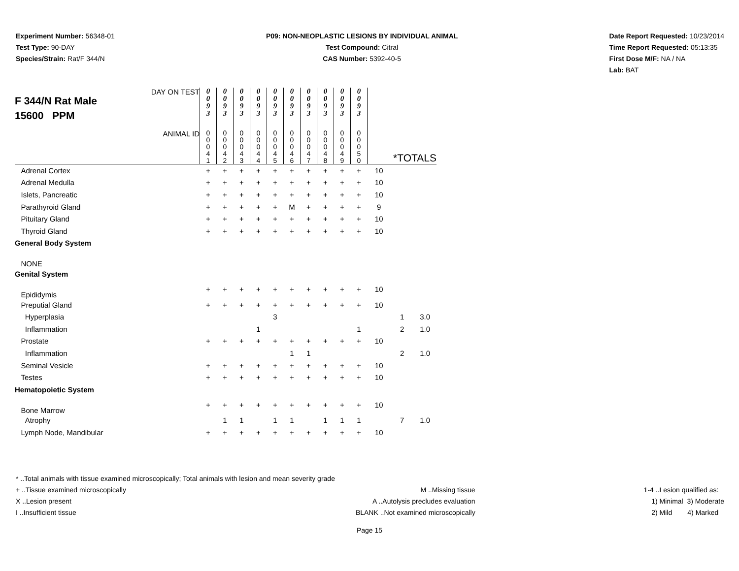Experiment Number: 56348-01
Test Type: 90-DAY
Species/Strain: Rat/F 344/N
P09: NON-NEOPLASTIC LESIONS BY INDIVIDUAL ANIMAL
Test Compound: Citral
CAS Number: 5392-40-5
Date Report Requested: 10/23/2014
Time Report Requested: 05:13:35
First Dose M/F: NA / NA
Lab: BAT
| F 344/N Rat Male 15600 PPM DAY ON TEST | 0 0 9 3 | 0 0 9 3 | 0 0 9 3 | 0 0 9 3 | 0 0 9 3 | 0 0 9 3 | 0 0 9 3 | 0 0 9 3 | 0 0 9 3 | 0 0 9 3 | | | |
| ANIMAL ID | 0 0 0 4 1 | 0 0 0 4 2 | 0 0 0 4 3 | 0 0 0 4 4 | 0 0 0 4 5 | 0 0 0 4 6 | 0 0 0 4 7 | 0 0 0 4 8 | 0 0 0 4 9 | 0 0 0 5 0 | *TOTALS | | |
| Adrenal Cortex | + | + | + | + | + | + | + | + | + | + | 10 | | |
| Adrenal Medulla | + | + | + | + | + | + | + | + | + | + | 10 | | |
| Islets, Pancreatic | + | + | + | + | + | + | + | + | + | + | 10 | | |
| Parathyroid Gland | + | + | + | + | + | M | + | + | + | + | 9 | | |
| Pituitary Gland | + | + | + | + | + | + | + | + | + | + | 10 | | |
| Thyroid Gland | + | + | + | + | + | + | + | + | + | + | 10 | | |
| General Body System | | | | | | | | | | | | | |
| NONE | | | | | | | | | | | | | |
| Genital System | | | | | | | | | | | | | |
| Epididymis | + | + | + | + | + | + | + | + | + | + | 10 | | |
| Preputial Gland | + | + | + | + | + | + | + | + | + | + | 10 | | |
| Hyperplasia | | | | | 3 | | | | | | | 1 | 3.0 |
| Inflammation | | | | 1 | | | | | | 1 | | 2 | 1.0 |
| Prostate | + | + | + | + | + | + | + | + | + | + | 10 | | |
| Inflammation | | | | | | 1 | 1 | | | | | 2 | 1.0 |
| Seminal Vesicle | + | + | + | + | + | + | + | + | + | + | 10 | | |
| Testes | + | + | + | + | + | + | + | + | + | + | 10 | | |
| Hematopoietic System | | | | | | | | | | | | | |
| Bone Marrow | + | + | + | + | + | + | + | + | + | + | 10 | | |
| Atrophy | | 1 | 1 | | 1 | 1 | | 1 | 1 | 1 | | 7 | 1.0 |
| Lymph Node, Mandibular | + | + | + | + | + | + | + | + | + | + | 10 | | |
* ..Total animals with tissue examined microscopically; Total animals with lesion and mean severity grade
+ ..Tissue examined microscopically
X ..Lesion present
I ..Insufficient tissue
M ..Missing tissue
A ..Autolysis precludes evaluation
BLANK ..Not examined microscopically
1-4 ..Lesion qualified as:
1) Minimal 3) Moderate
2) Mild 4) Marked
Page 15